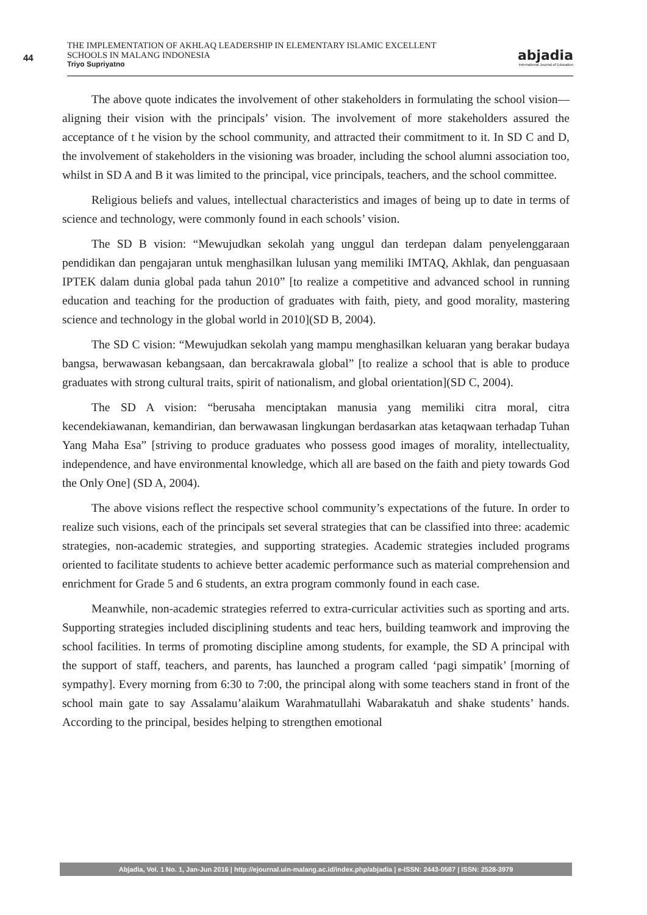44
THE IMPLEMENTATION OF AKHLAQ LEADERSHIP IN ELEMENTARY ISLAMIC EXCELLENT SCHOOLS IN MALANG INDONESIA
Triyo Supriyatno
abjadia
International Journal of Education
The above quote indicates the involvement of other stakeholders in formulating the school vision—aligning their vision with the principals’ vision. The involvement of more stakeholders assured the acceptance of t he vision by the school community, and attracted their commitment to it. In SD C and D, the involvement of stakeholders in the visioning was broader, including the school alumni association too, whilst in SD A and B it was limited to the principal, vice principals, teachers, and the school committee.
Religious beliefs and values, intellectual characteristics and images of being up to date in terms of science and technology, were commonly found in each schools’ vision.
The SD B vision: “Mewujudkan sekolah yang unggul dan terdepan dalam penyelenggaraan pendidikan dan pengajaran untuk menghasilkan lulusan yang memiliki IMTAQ, Akhlak, dan penguasaan IPTEK dalam dunia global pada tahun 2010” [to realize a competitive and advanced school in running education and teaching for the production of graduates with faith, piety, and good morality, mastering science and technology in the global world in 2010](SD B, 2004).
The SD C vision: “Mewujudkan sekolah yang mampu menghasilkan keluaran yang berakar budaya bangsa, berwawasan kebangsaan, dan bercakrawala global” [to realize a school that is able to produce graduates with strong cultural traits, spirit of nationalism, and global orientation](SD C, 2004).
The SD A vision: “berusaha menciptakan manusia yang memiliki citra moral, citra kecendekiawanan, kemandirian, dan berwawasan lingkungan berdasarkan atas ketaqwaan terhadap Tuhan Yang Maha Esa” [striving to produce graduates who possess good images of morality, intellectuality, independence, and have environmental knowledge, which all are based on the faith and piety towards God the Only One] (SD A, 2004).
The above visions reflect the respective school community’s expectations of the future. In order to realize such visions, each of the principals set several strategies that can be classified into three: academic strategies, non-academic strategies, and supporting strategies. Academic strategies included programs oriented to facilitate students to achieve better academic performance such as material comprehension and enrichment for Grade 5 and 6 students, an extra program commonly found in each case.
Meanwhile, non-academic strategies referred to extra-curricular activities such as sporting and arts. Supporting strategies included disciplining students and teac hers, building teamwork and improving the school facilities. In terms of promoting discipline among students, for example, the SD A principal with the support of staff, teachers, and parents, has launched a program called ‘pagi simpatik’ [morning of sympathy]. Every morning from 6:30 to 7:00, the principal along with some teachers stand in front of the school main gate to say Assalamu’alaikum Warahmatullahi Wabarakatuh and shake students’ hands. According to the principal, besides helping to strengthen emotional
Abjadia, Vol. 1 No. 1, Jan-Jun 2016 | http://ejournal.uin-malang.ac.id/index.php/abjadia | e-ISSN: 2443-0587 | ISSN: 2528-3979